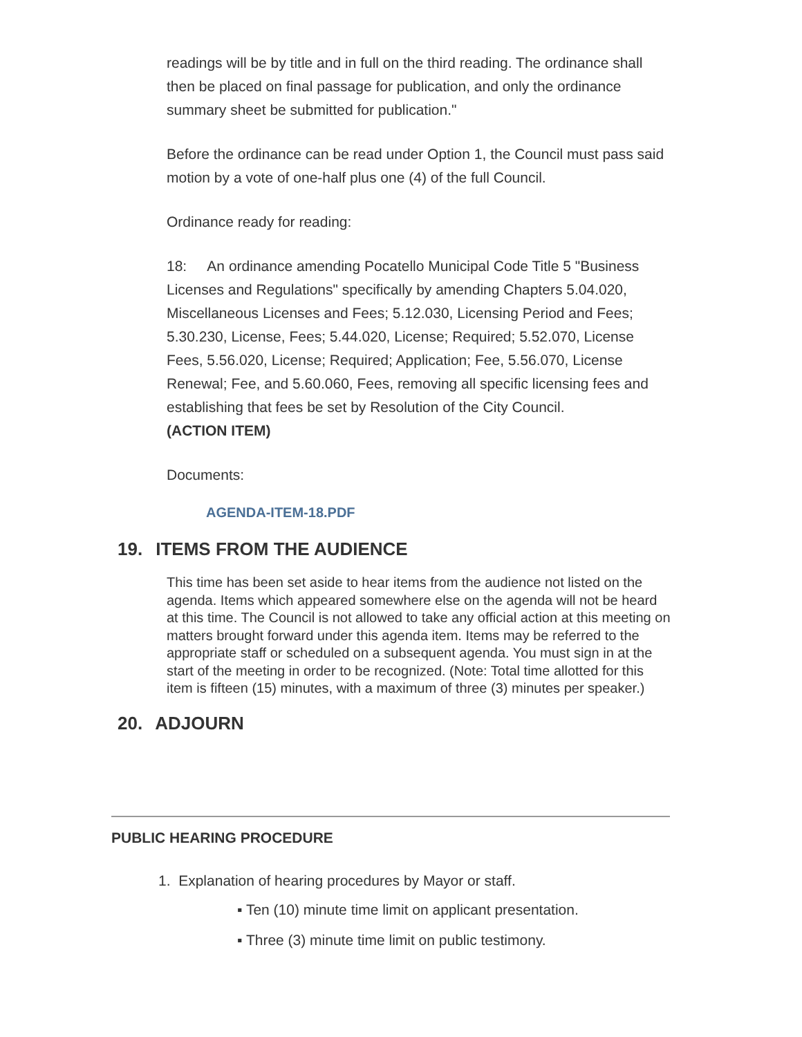readings will be by title and in full on the third reading. The ordinance shall then be placed on final passage for publication, and only the ordinance summary sheet be submitted for publication."
Before the ordinance can be read under Option 1, the Council must pass said motion by a vote of one-half plus one (4) of the full Council.
Ordinance ready for reading:
18: An ordinance amending Pocatello Municipal Code Title 5 "Business Licenses and Regulations" specifically by amending Chapters 5.04.020, Miscellaneous Licenses and Fees; 5.12.030, Licensing Period and Fees; 5.30.230, License, Fees; 5.44.020, License; Required; 5.52.070, License Fees, 5.56.020, License; Required; Application; Fee, 5.56.070, License Renewal; Fee, and 5.60.060, Fees, removing all specific licensing fees and establishing that fees be set by Resolution of the City Council.
(ACTION ITEM)
Documents:
AGENDA-ITEM-18.PDF
19. ITEMS FROM THE AUDIENCE
This time has been set aside to hear items from the audience not listed on the agenda. Items which appeared somewhere else on the agenda will not be heard at this time. The Council is not allowed to take any official action at this meeting on matters brought forward under this agenda item. Items may be referred to the appropriate staff or scheduled on a subsequent agenda. You must sign in at the start of the meeting in order to be recognized. (Note: Total time allotted for this item is fifteen (15) minutes, with a maximum of three (3) minutes per speaker.)
20. ADJOURN
PUBLIC HEARING PROCEDURE
1. Explanation of hearing procedures by Mayor or staff.
▪ Ten (10) minute time limit on applicant presentation.
▪ Three (3) minute time limit on public testimony.